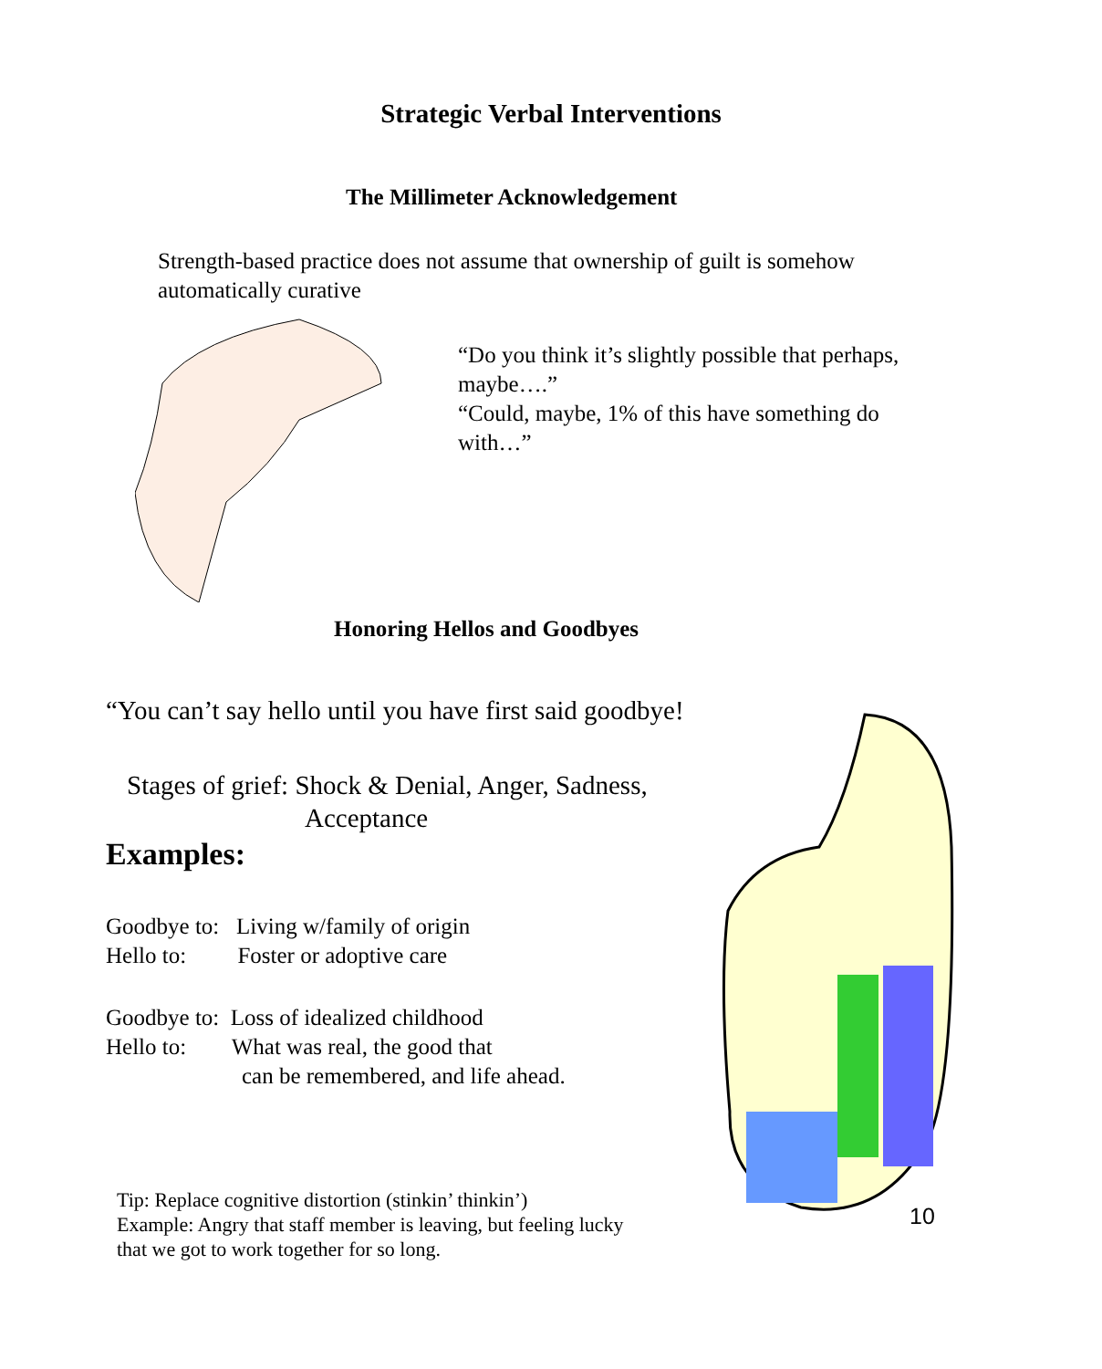Strategic Verbal Interventions
The Millimeter Acknowledgement
Strength-based practice does not assume that ownership of guilt is somehow automatically curative
“Do you think it’s slightly possible that perhaps, maybe….”
“Could, maybe, 1% of this have something do with…”
Honoring Hellos and Goodbyes
“You can’t say hello until you have first said goodbye!
Stages of grief: Shock & Denial, Anger, Sadness,
Acceptance
Examples:
Goodbye to: Living w/family of origin
Hello to: Foster or adoptive care
Goodbye to: Loss of idealized childhood
Hello to: What was real, the good that
can be remembered, and life ahead.
10
Tip: Replace cognitive distortion (stinkin’ thinkin’)
Example: Angry that staff member is leaving, but feeling lucky
that we got to work together for so long.